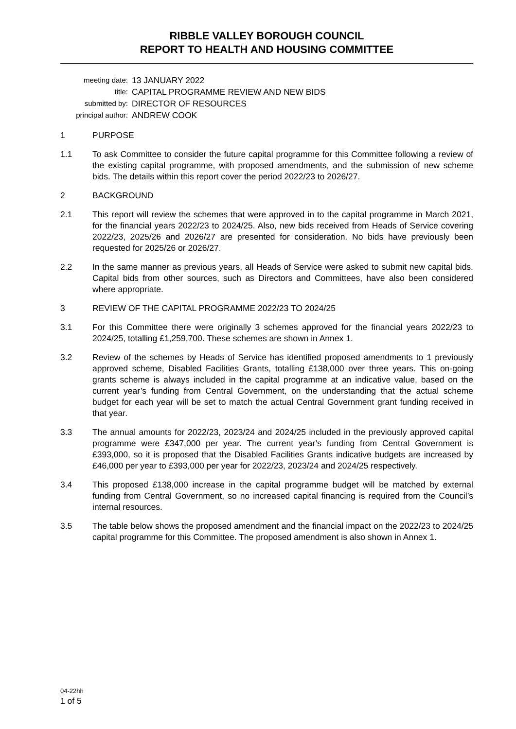RIBBLE VALLEY BOROUGH COUNCIL
REPORT TO HEALTH AND HOUSING COMMITTEE
meeting date:
13 JANUARY 2022
title:
CAPITAL PROGRAMME REVIEW AND NEW BIDS
submitted by:
DIRECTOR OF RESOURCES
principal author:
ANDREW COOK
1 PURPOSE
1.1 To ask Committee to consider the future capital programme for this Committee following a review of the existing capital programme, with proposed amendments, and the submission of new scheme bids. The details within this report cover the period 2022/23 to 2026/27.
2 BACKGROUND
2.1 This report will review the schemes that were approved in to the capital programme in March 2021, for the financial years 2022/23 to 2024/25. Also, new bids received from Heads of Service covering 2022/23, 2025/26 and 2026/27 are presented for consideration. No bids have previously been requested for 2025/26 or 2026/27.
2.2 In the same manner as previous years, all Heads of Service were asked to submit new capital bids. Capital bids from other sources, such as Directors and Committees, have also been considered where appropriate.
3 REVIEW OF THE CAPITAL PROGRAMME 2022/23 TO 2024/25
3.1 For this Committee there were originally 3 schemes approved for the financial years 2022/23 to 2024/25, totalling £1,259,700. These schemes are shown in Annex 1.
3.2 Review of the schemes by Heads of Service has identified proposed amendments to 1 previously approved scheme, Disabled Facilities Grants, totalling £138,000 over three years. This on-going grants scheme is always included in the capital programme at an indicative value, based on the current year’s funding from Central Government, on the understanding that the actual scheme budget for each year will be set to match the actual Central Government grant funding received in that year.
3.3 The annual amounts for 2022/23, 2023/24 and 2024/25 included in the previously approved capital programme were £347,000 per year. The current year’s funding from Central Government is £393,000, so it is proposed that the Disabled Facilities Grants indicative budgets are increased by £46,000 per year to £393,000 per year for 2022/23, 2023/24 and 2024/25 respectively.
3.4 This proposed £138,000 increase in the capital programme budget will be matched by external funding from Central Government, so no increased capital financing is required from the Council’s internal resources.
3.5 The table below shows the proposed amendment and the financial impact on the 2022/23 to 2024/25 capital programme for this Committee. The proposed amendment is also shown in Annex 1.
04-22hh
1 of 5